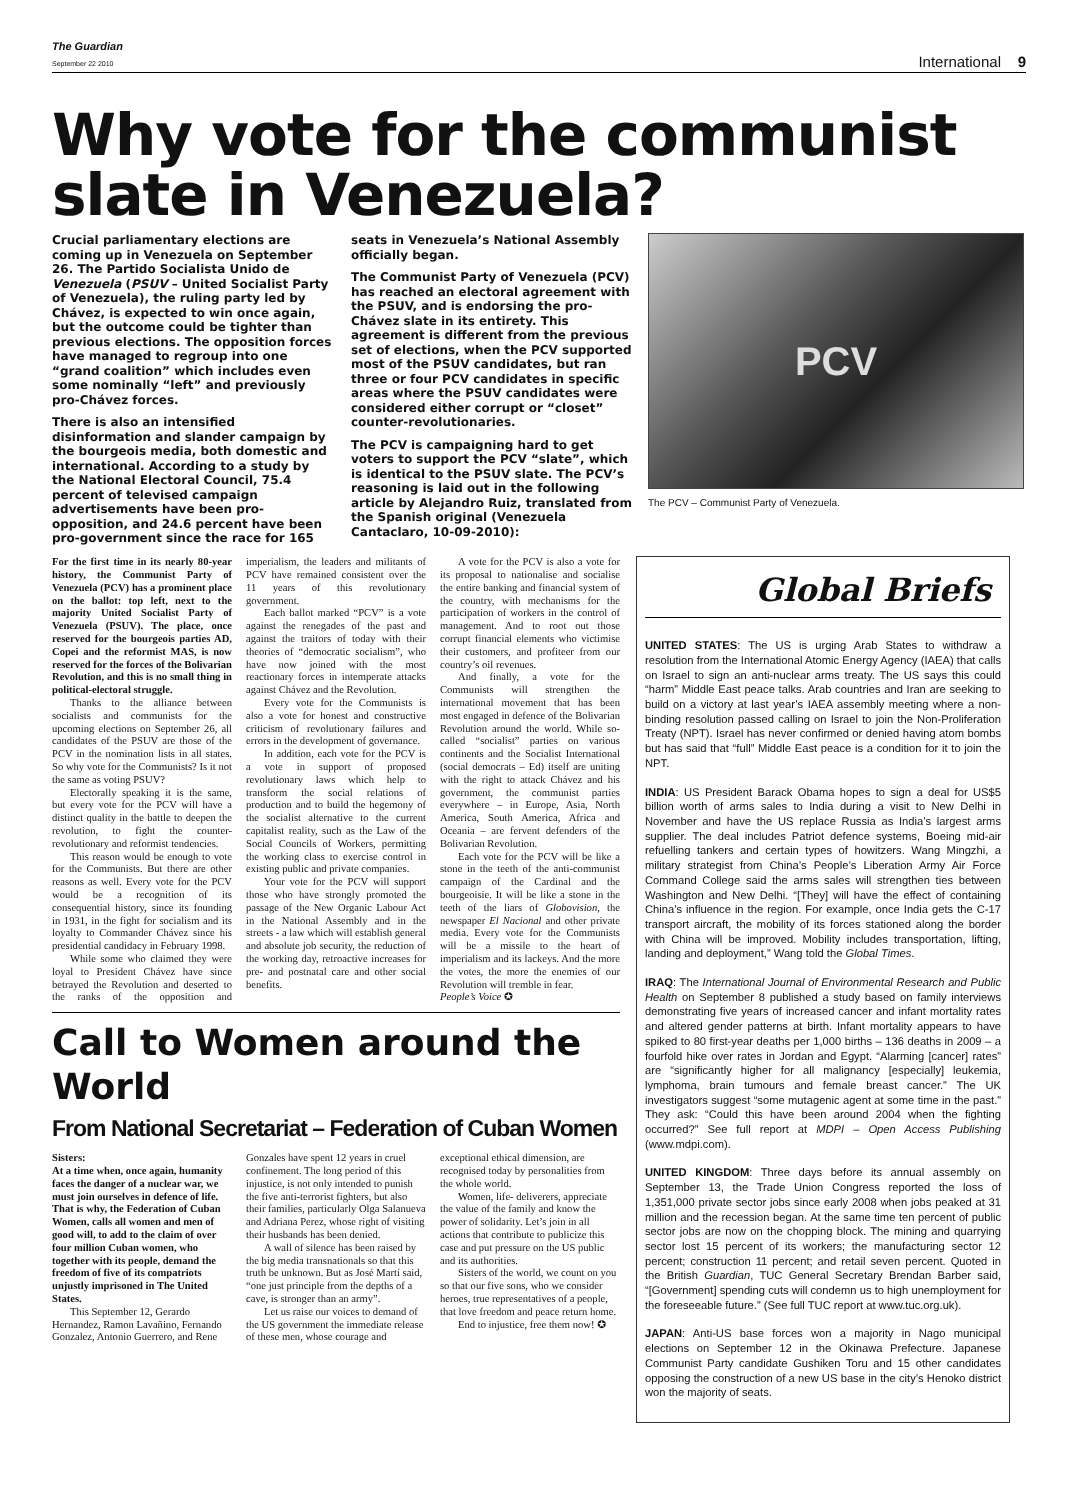The Guardian
September 22 2010
International 9
Why vote for the communist slate in Venezuela?
Crucial parliamentary elections are coming up in Venezuela on September 26. The Partido Socialista Unido de Venezuela (PSUV – United Socialist Party of Venezuela), the ruling party led by Chávez, is expected to win once again, but the outcome could be tighter than previous elections. The opposition forces have managed to regroup into one “grand coalition” which includes even some nominally “left” and previously pro-Chávez forces.
There is also an intensified disinformation and slander campaign by the bourgeois media, both domestic and international. According to a study by the National Electoral Council, 75.4 percent of televised campaign advertisements have been pro-opposition, and 24.6 percent have been pro-government since the race for 165 seats in Venezuela’s National Assembly officially began.
The Communist Party of Venezuela (PCV) has reached an electoral agreement with the PSUV, and is endorsing the pro-Chávez slate in its entirety. This agreement is different from the previous set of elections, when the PCV supported most of the PSUV candidates, but ran three or four PCV candidates in specific areas where the PSUV candidates were considered either corrupt or “closet” counter-revolutionaries.
The PCV is campaigning hard to get voters to support the PCV “slate”, which is identical to the PSUV slate. The PCV’s reasoning is laid out in the following article by Alejandro Ruiz, translated from the Spanish original (Venezuela Cantaclaro, 10-09-2010):
PCV
The PCV – Communist Party of Venezuela.
For the first time in its nearly 80-year history, the Communist Party of Venezuela (PCV) has a prominent place on the ballot: top left, next to the majority United Socialist Party of Venezuela (PSUV). The place, once reserved for the bourgeois parties AD, Copei and the reformist MAS, is now reserved for the forces of the Bolivarian Revolution, and this is no small thing in political-electoral struggle.
Thanks to the alliance between socialists and communists for the upcoming elections on September 26, all candidates of the PSUV are those of the PCV in the nomination lists in all states. So why vote for the Communists? Is it not the same as voting PSUV?
Electorally speaking it is the same, but every vote for the PCV will have a distinct quality in the battle to deepen the revolution, to fight the counter-revolutionary and reformist tendencies.
This reason would be enough to vote for the Communists. But there are other reasons as well. Every vote for the PCV would be a recognition of its consequential history, since its founding in 1931, in the fight for socialism and its loyalty to Commander Chávez since his presidential candidacy in February 1998.
While some who claimed they were loyal to President Chávez have since betrayed the Revolution and deserted to the ranks of the opposition and imperialism, the leaders and militants of PCV have remained consistent over the 11 years of this revolutionary government.
Each ballot marked “PCV” is a vote against the renegades of the past and against the traitors of today with their theories of “democratic socialism”, who have now joined with the most reactionary forces in intemperate attacks against Chávez and the Revolution.
Every vote for the Communists is also a vote for honest and constructive criticism of revolutionary failures and errors in the development of governance.
In addition, each vote for the PCV is a vote in support of proposed revolutionary laws which help to transform the social relations of production and to build the hegemony of the socialist alternative to the current capitalist reality, such as the Law of the Social Councils of Workers, permitting the working class to exercise control in existing public and private companies.
Your vote for the PCV will support those who have strongly promoted the passage of the New Organic Labour Act in the National Assembly and in the streets - a law which will establish general and absolute job security, the reduction of the working day, retroactive increases for pre- and postnatal care and other social benefits.
A vote for the PCV is also a vote for its proposal to nationalise and socialise the entire banking and financial system of the country, with mechanisms for the participation of workers in the control of management. And to root out those corrupt financial elements who victimise their customers, and profiteer from our country’s oil revenues.
And finally, a vote for the Communists will strengthen the international movement that has been most engaged in defence of the Bolivarian Revolution around the world. While so-called “socialist” parties on various continents and the Socialist International (social democrats – Ed) itself are uniting with the right to attack Chávez and his government, the communist parties everywhere – in Europe, Asia, North America, South America, Africa and Oceania – are fervent defenders of the Bolivarian Revolution.
Each vote for the PCV will be like a stone in the teeth of the anti-communist campaign of the Cardinal and the bourgeoisie. It will be like a stone in the teeth of the liars of Globovision, the newspaper El Nacional and other private media. Every vote for the Communists will be a missile to the heart of imperialism and its lackeys. And the more the votes, the more the enemies of our Revolution will tremble in fear.
People’s Voice ✪
Call to Women around the World
From National Secretariat – Federation of Cuban Women
Sisters:
At a time when, once again, humanity faces the danger of a nuclear war, we must join ourselves in defence of life. That is why, the Federation of Cuban Women, calls all women and men of good will, to add to the claim of over four million Cuban women, who together with its people, demand the freedom of five of its compatriots unjustly imprisoned in The United States.
This September 12, Gerardo Hernandez, Ramon Lavañino, Fernando Gonzalez, Antonio Guerrero, and Rene Gonzales have spent 12 years in cruel confinement. The long period of this injustice, is not only intended to punish the five anti-terrorist fighters, but also their families, particularly Olga Salanueva and Adriana Perez, whose right of visiting their husbands has been denied.
A wall of silence has been raised by the big media transnationals so that this truth be unknown. But as José Martí said, “one just principle from the depths of a cave, is stronger than an army”.
Let us raise our voices to demand of the US government the immediate release of these men, whose courage and exceptional ethical dimension, are recognised today by personalities from the whole world.
Women, life- deliverers, appreciate the value of the family and know the power of solidarity. Let’s join in all actions that contribute to publicize this case and put pressure on the US public and its authorities.
Sisters of the world, we count on you so that our five sons, who we consider heroes, true representatives of a people, that love freedom and peace return home.
End to injustice, free them now! ✪
Global Briefs
UNITED STATES: The US is urging Arab States to withdraw a resolution from the International Atomic Energy Agency (IAEA) that calls on Israel to sign an anti-nuclear arms treaty. The US says this could “harm” Middle East peace talks. Arab countries and Iran are seeking to build on a victory at last year’s IAEA assembly meeting where a non-binding resolution passed calling on Israel to join the Non-Proliferation Treaty (NPT). Israel has never confirmed or denied having atom bombs but has said that “full” Middle East peace is a condition for it to join the NPT.
INDIA: US President Barack Obama hopes to sign a deal for US$5 billion worth of arms sales to India during a visit to New Delhi in November and have the US replace Russia as India’s largest arms supplier. The deal includes Patriot defence systems, Boeing mid-air refuelling tankers and certain types of howitzers. Wang Mingzhi, a military strategist from China’s People’s Liberation Army Air Force Command College said the arms sales will strengthen ties between Washington and New Delhi. “[They] will have the effect of containing China’s influence in the region. For example, once India gets the C-17 transport aircraft, the mobility of its forces stationed along the border with China will be improved. Mobility includes transportation, lifting, landing and deployment,” Wang told the Global Times.
IRAQ: The International Journal of Environmental Research and Public Health on September 8 published a study based on family interviews demonstrating five years of increased cancer and infant mortality rates and altered gender patterns at birth. Infant mortality appears to have spiked to 80 first-year deaths per 1,000 births – 136 deaths in 2009 – a fourfold hike over rates in Jordan and Egypt. “Alarming [cancer] rates” are “significantly higher for all malignancy [especially] leukemia, lymphoma, brain tumours and female breast cancer.” The UK investigators suggest “some mutagenic agent at some time in the past.” They ask: “Could this have been around 2004 when the fighting occurred?” See full report at MDPI – Open Access Publishing (www.mdpi.com).
UNITED KINGDOM: Three days before its annual assembly on September 13, the Trade Union Congress reported the loss of 1,351,000 private sector jobs since early 2008 when jobs peaked at 31 million and the recession began. At the same time ten percent of public sector jobs are now on the chopping block. The mining and quarrying sector lost 15 percent of its workers; the manufacturing sector 12 percent; construction 11 percent; and retail seven percent. Quoted in the British Guardian, TUC General Secretary Brendan Barber said, “[Government] spending cuts will condemn us to high unemployment for the foreseeable future.” (See full TUC report at www.tuc.org.uk).
JAPAN: Anti-US base forces won a majority in Nago municipal elections on September 12 in the Okinawa Prefecture. Japanese Communist Party candidate Gushiken Toru and 15 other candidates opposing the construction of a new US base in the city’s Henoko district won the majority of seats.